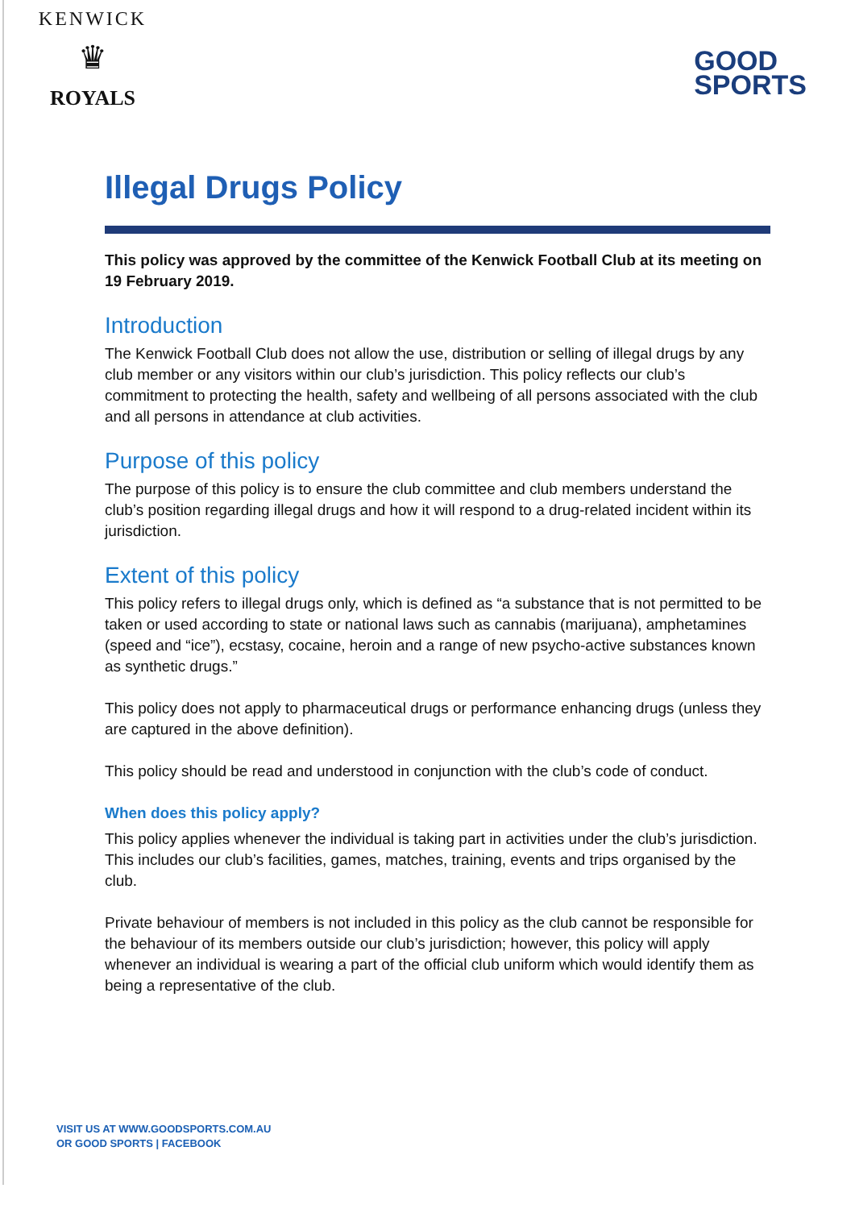KENWICK
♛
ROYALS
GOOD
SPORTS
Illegal Drugs Policy
This policy was approved by the committee of the Kenwick Football Club at its meeting on 19 February 2019.
Introduction
The Kenwick Football Club does not allow the use, distribution or selling of illegal drugs by any club member or any visitors within our club’s jurisdiction. This policy reflects our club’s commitment to protecting the health, safety and wellbeing of all persons associated with the club and all persons in attendance at club activities.
Purpose of this policy
The purpose of this policy is to ensure the club committee and club members understand the club’s position regarding illegal drugs and how it will respond to a drug-related incident within its jurisdiction.
Extent of this policy
This policy refers to illegal drugs only, which is defined as “a substance that is not permitted to be taken or used according to state or national laws such as cannabis (marijuana), amphetamines (speed and “ice”), ecstasy, cocaine, heroin and a range of new psycho-active substances known as synthetic drugs.”
This policy does not apply to pharmaceutical drugs or performance enhancing drugs (unless they are captured in the above definition).
This policy should be read and understood in conjunction with the club’s code of conduct.
When does this policy apply?
This policy applies whenever the individual is taking part in activities under the club’s jurisdiction. This includes our club’s facilities, games, matches, training, events and trips organised by the club.
Private behaviour of members is not included in this policy as the club cannot be responsible for the behaviour of its members outside our club’s jurisdiction; however, this policy will apply whenever an individual is wearing a part of the official club uniform which would identify them as being a representative of the club.
VISIT US AT WWW.GOODSPORTS.COM.AU
OR GOOD SPORTS | FACEBOOK